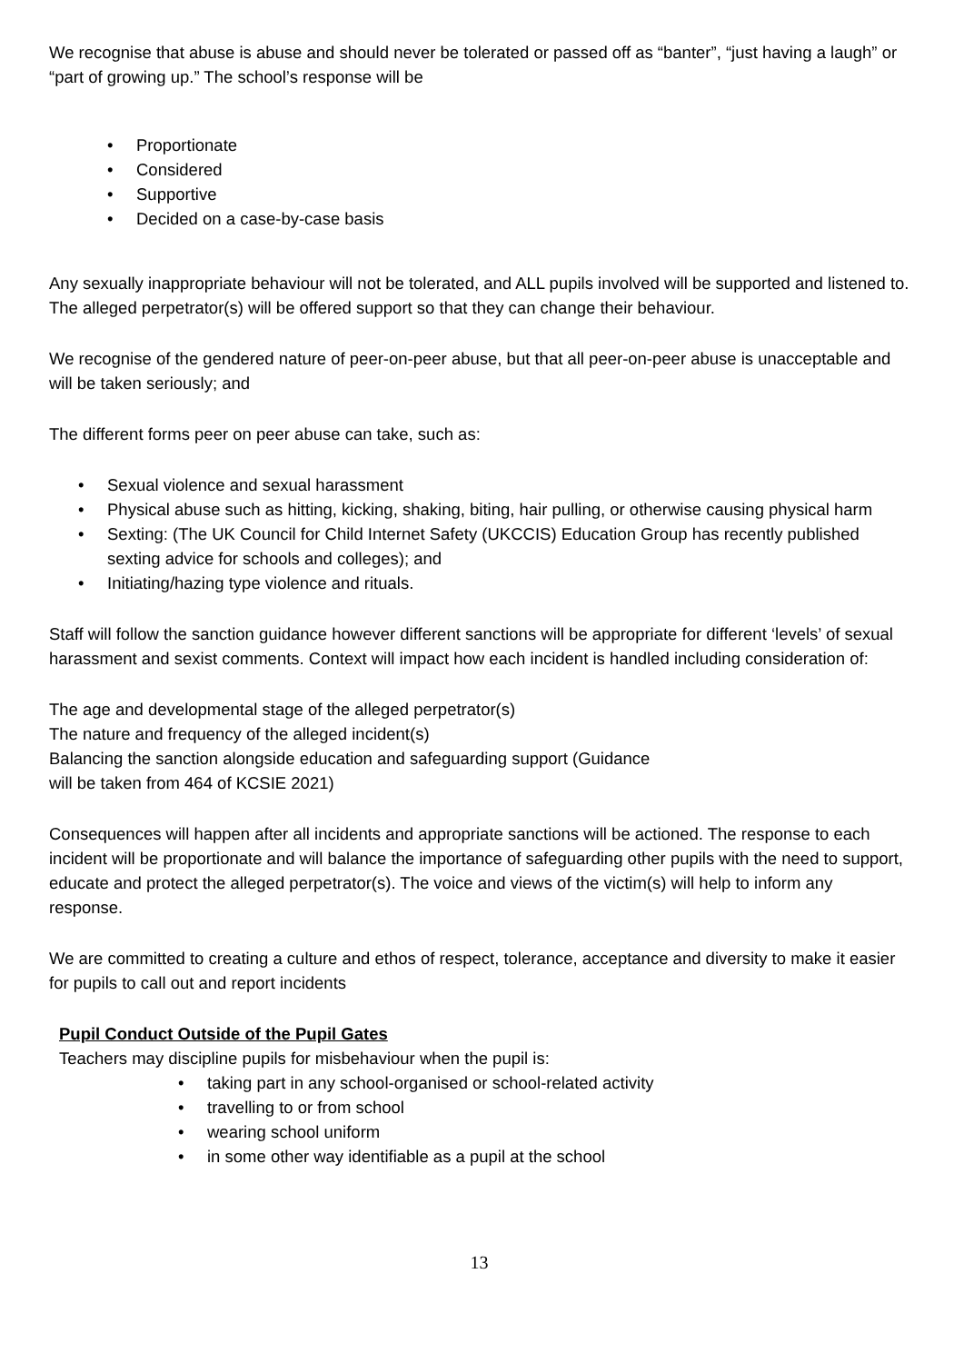We recognise that abuse is abuse and should never be tolerated or passed off as “banter”, “just having a laugh” or “part of growing up.” The school’s response will be
• Proportionate
• Considered
• Supportive
• Decided on a case-by-case basis
Any sexually inappropriate behaviour will not be tolerated, and ALL pupils involved will be supported and listened to. The alleged perpetrator(s) will be offered support so that they can change their behaviour.
We recognise of the gendered nature of peer-on-peer abuse, but that all peer-on-peer abuse is unacceptable and will be taken seriously; and
The different forms peer on peer abuse can take, such as:
• Sexual violence and sexual harassment
• Physical abuse such as hitting, kicking, shaking, biting, hair pulling, or otherwise causing physical harm
• Sexting: (The UK Council for Child Internet Safety (UKCCIS) Education Group has recently published sexting advice for schools and colleges); and
• Initiating/hazing type violence and rituals.
Staff will follow the sanction guidance however different sanctions will be appropriate for different ‘levels’ of sexual harassment and sexist comments. Context will impact how each incident is handled including consideration of:
The age and developmental stage of the alleged perpetrator(s)
The nature and frequency of the alleged incident(s)
Balancing the sanction alongside education and safeguarding support (Guidance
will be taken from 464 of KCSIE 2021)
Consequences will happen after all incidents and appropriate sanctions will be actioned. The response to each incident will be proportionate and will balance the importance of safeguarding other pupils with the need to support, educate and protect the alleged perpetrator(s). The voice and views of the victim(s) will help to inform any response.
We are committed to creating a culture and ethos of respect, tolerance, acceptance and diversity to make it easier for pupils to call out and report incidents
Pupil Conduct Outside of the Pupil Gates
Teachers may discipline pupils for misbehaviour when the pupil is:
• taking part in any school-organised or school-related activity
• travelling to or from school
• wearing school uniform
• in some other way identifiable as a pupil at the school
13